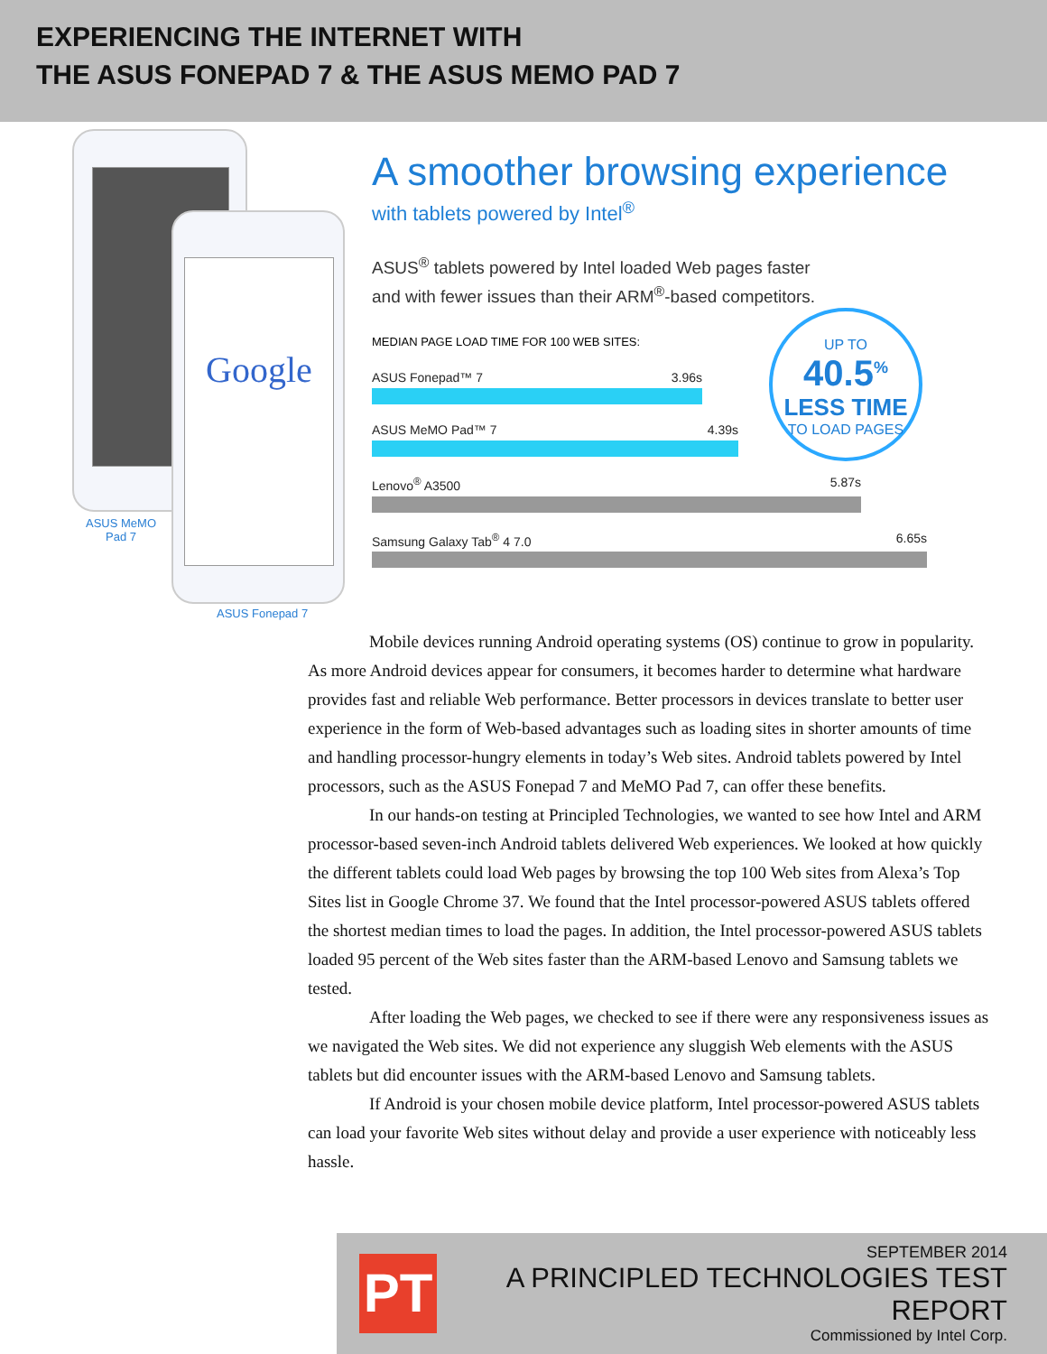EXPERIENCING THE INTERNET WITH
THE ASUS FONEPAD 7 & THE ASUS MEMO PAD 7
Google
ASUS MeMO
Pad 7
ASUS Fonepad 7
A smoother browsing experience
with tablets powered by Intel<sup>®</sup>
ASUS<sup>®</sup> tablets powered by Intel loaded Web pages faster
and with fewer issues than their ARM<sup>®</sup>-based competitors.
UP TO
40.5<sup>%</sup>
LESS TIME
TO LOAD PAGES
MEDIAN PAGE LOAD TIME FOR 100 WEB SITES:
ASUS Fonepad™ 7 3.96s
ASUS MeMO Pad™ 7 4.39s
Lenovo<sup>®</sup> A3500 5.87s
Samsung Galaxy Tab<sup>®</sup> 4 7.0 6.65s
Mobile devices running Android operating systems (OS) continue to grow in popularity. As more Android devices appear for consumers, it becomes harder to determine what hardware provides fast and reliable Web performance. Better processors in devices translate to better user experience in the form of Web-based advantages such as loading sites in shorter amounts of time and handling processor-hungry elements in today’s Web sites. Android tablets powered by Intel processors, such as the ASUS Fonepad 7 and MeMO Pad 7, can offer these benefits.
In our hands-on testing at Principled Technologies, we wanted to see how Intel and ARM processor-based seven-inch Android tablets delivered Web experiences. We looked at how quickly the different tablets could load Web pages by browsing the top 100 Web sites from Alexa’s Top Sites list in Google Chrome 37. We found that the Intel processor-powered ASUS tablets offered the shortest median times to load the pages. In addition, the Intel processor-powered ASUS tablets loaded 95 percent of the Web sites faster than the ARM-based Lenovo and Samsung tablets we tested.
After loading the Web pages, we checked to see if there were any responsiveness issues as we navigated the Web sites. We did not experience any sluggish Web elements with the ASUS tablets but did encounter issues with the ARM-based Lenovo and Samsung tablets.
If Android is your chosen mobile device platform, Intel processor-powered ASUS tablets can load your favorite Web sites without delay and provide a user experience with noticeably less hassle.
PT
SEPTEMBER 2014
A PRINCIPLED TECHNOLOGIES TEST REPORT
Commissioned by Intel Corp.